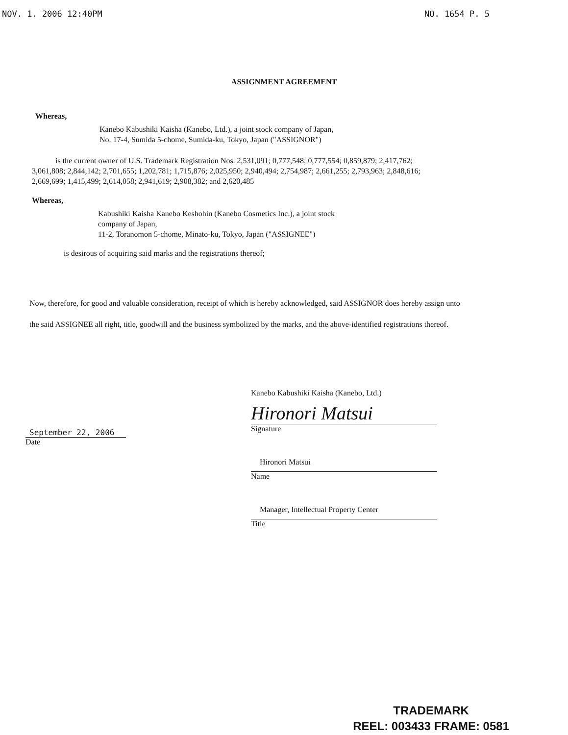NOV. 1. 2006 12:40PM NO. 1654 P. 5
ASSIGNMENT AGREEMENT
Whereas,
Kanebo Kabushiki Kaisha (Kanebo, Ltd.), a joint stock company of Japan,
No. 17-4, Sumida 5-chome, Sumida-ku, Tokyo, Japan ("ASSIGNOR")
is the current owner of U.S. Trademark Registration Nos. 2,531,091; 0,777,548; 0,777,554; 0,859,879; 2,417,762; 3,061,808; 2,844,142; 2,701,655; 1,202,781; 1,715,876; 2,025,950; 2,940,494; 2,754,987; 2,661,255; 2,793,963; 2,848,616; 2,669,699; 1,415,499; 2,614,058; 2,941,619; 2,908,382; and 2,620,485
Whereas,
Kabushiki Kaisha Kanebo Keshohin (Kanebo Cosmetics Inc.), a joint stock
company of Japan,
11-2, Toranomon 5-chome, Minato-ku, Tokyo, Japan ("ASSIGNEE")
is desirous of acquiring said marks and the registrations thereof;
Now, therefore, for good and valuable consideration, receipt of which is hereby acknowledged, said ASSIGNOR does hereby assign unto the said ASSIGNEE all right, title, goodwill and the business symbolized by the marks, and the above-identified registrations thereof.
September 22, 2006
Date
Kanebo Kabushiki Kaisha (Kanebo, Ltd.)
Hironori Matsui
Signature
Hironori Matsui
Name
Manager, Intellectual Property Center
Title
TRADEMARK
REEL: 003433 FRAME: 0581